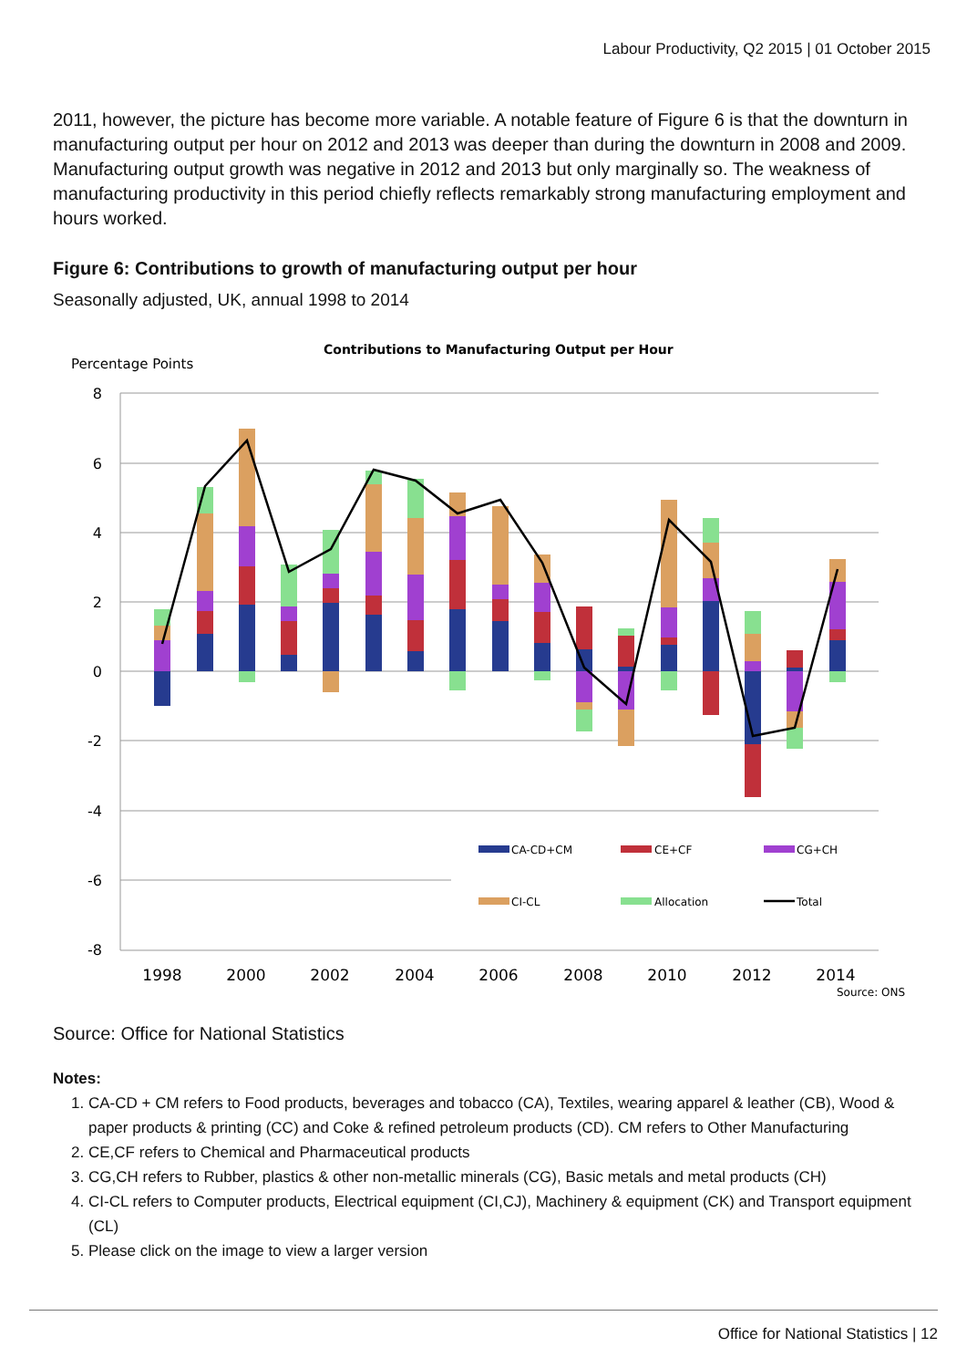Labour Productivity, Q2 2015 | 01 October 2015
2011, however, the picture has become more variable. A notable feature of Figure 6 is that the downturn in manufacturing output per hour on 2012 and 2013 was deeper than during the downturn in 2008 and 2009. Manufacturing output growth was negative in 2012 and 2013 but only marginally so. The weakness of manufacturing productivity in this period chiefly reflects remarkably strong manufacturing employment and hours worked.
Figure 6: Contributions to growth of manufacturing output per hour
Seasonally adjusted, UK, annual 1998 to 2014
Contributions to Manufacturing Output per Hour
Percentage Points
8
6
4
2
0
-2
-4
-6
-8
1998
2000
2002
2004
2006
2008
2010
2012
2014
Source: ONS
CA-CD+CM
CE+CF
CG+CH
CI-CL
Allocation
Total
Source: Office for National Statistics
Notes:
1. CA-CD + CM refers to Food products, beverages and tobacco (CA), Textiles, wearing apparel & leather (CB), Wood & paper products & printing (CC) and Coke & refined petroleum products (CD). CM refers to Other Manufacturing
2. CE,CF refers to Chemical and Pharmaceutical products
3. CG,CH refers to Rubber, plastics & other non-metallic minerals (CG), Basic metals and metal products (CH)
4. CI-CL refers to Computer products, Electrical equipment (CI,CJ), Machinery & equipment (CK) and Transport equipment (CL)
5. Please click on the image to view a larger version
Office for National Statistics | 12